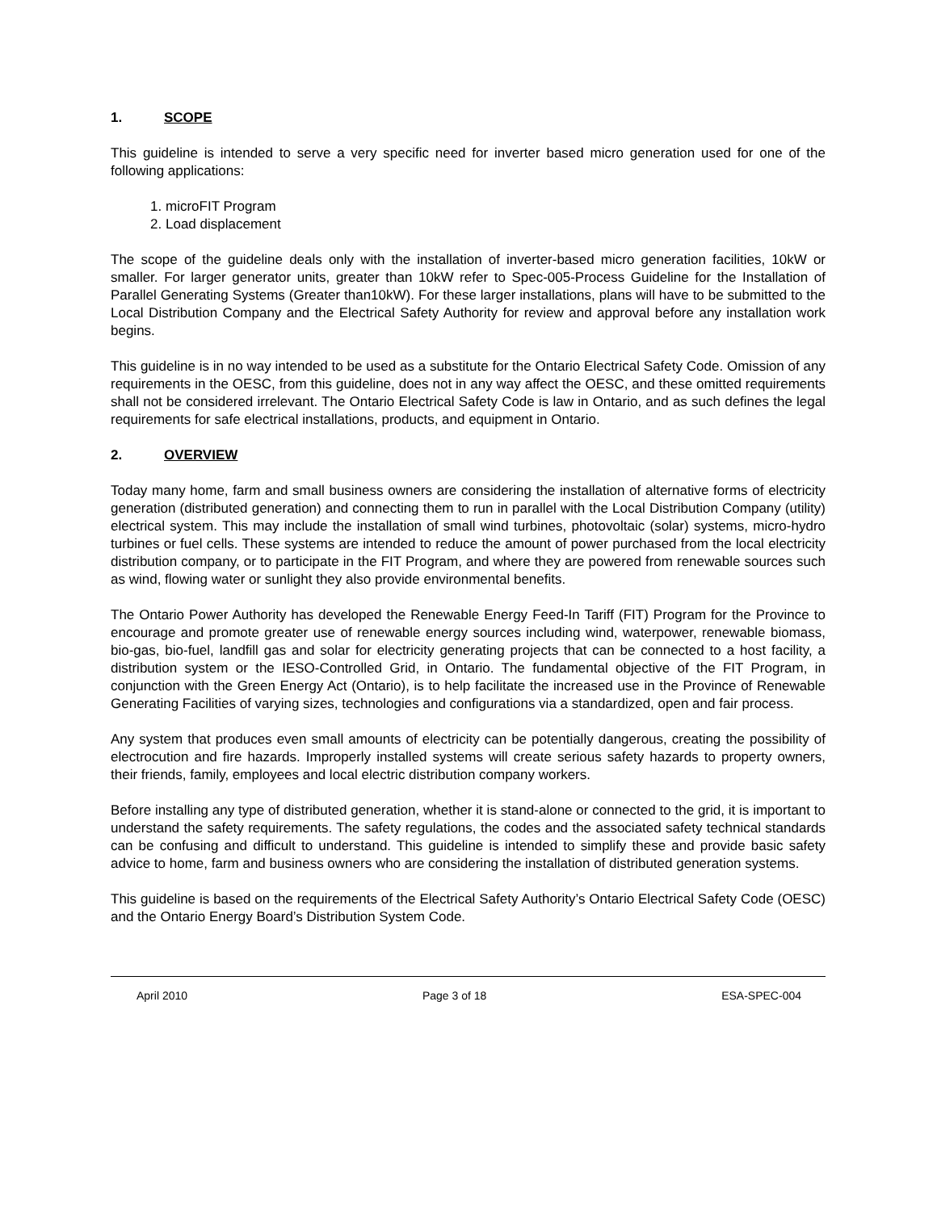1. SCOPE
This guideline is intended to serve a very specific need for inverter based micro generation used for one of the following applications:
1. microFIT Program
2. Load displacement
The scope of the guideline deals only with the installation of inverter-based micro generation facilities, 10kW or smaller. For larger generator units, greater than 10kW refer to Spec-005-Process Guideline for the Installation of Parallel Generating Systems (Greater than10kW). For these larger installations, plans will have to be submitted to the Local Distribution Company and the Electrical Safety Authority for review and approval before any installation work begins.
This guideline is in no way intended to be used as a substitute for the Ontario Electrical Safety Code. Omission of any requirements in the OESC, from this guideline, does not in any way affect the OESC, and these omitted requirements shall not be considered irrelevant. The Ontario Electrical Safety Code is law in Ontario, and as such defines the legal requirements for safe electrical installations, products, and equipment in Ontario.
2. OVERVIEW
Today many home, farm and small business owners are considering the installation of alternative forms of electricity generation (distributed generation) and connecting them to run in parallel with the Local Distribution Company (utility) electrical system. This may include the installation of small wind turbines, photovoltaic (solar) systems, micro-hydro turbines or fuel cells. These systems are intended to reduce the amount of power purchased from the local electricity distribution company, or to participate in the FIT Program, and where they are powered from renewable sources such as wind, flowing water or sunlight they also provide environmental benefits.
The Ontario Power Authority has developed the Renewable Energy Feed-In Tariff (FIT) Program for the Province to encourage and promote greater use of renewable energy sources including wind, waterpower, renewable biomass, bio-gas, bio-fuel, landfill gas and solar for electricity generating projects that can be connected to a host facility, a distribution system or the IESO-Controlled Grid, in Ontario. The fundamental objective of the FIT Program, in conjunction with the Green Energy Act (Ontario), is to help facilitate the increased use in the Province of Renewable Generating Facilities of varying sizes, technologies and configurations via a standardized, open and fair process.
Any system that produces even small amounts of electricity can be potentially dangerous, creating the possibility of electrocution and fire hazards. Improperly installed systems will create serious safety hazards to property owners, their friends, family, employees and local electric distribution company workers.
Before installing any type of distributed generation, whether it is stand-alone or connected to the grid, it is important to understand the safety requirements. The safety regulations, the codes and the associated safety technical standards can be confusing and difficult to understand. This guideline is intended to simplify these and provide basic safety advice to home, farm and business owners who are considering the installation of distributed generation systems.
This guideline is based on the requirements of the Electrical Safety Authority’s Ontario Electrical Safety Code (OESC) and the Ontario Energy Board’s Distribution System Code.
April 2010 Page 3 of 18 ESA-SPEC-004